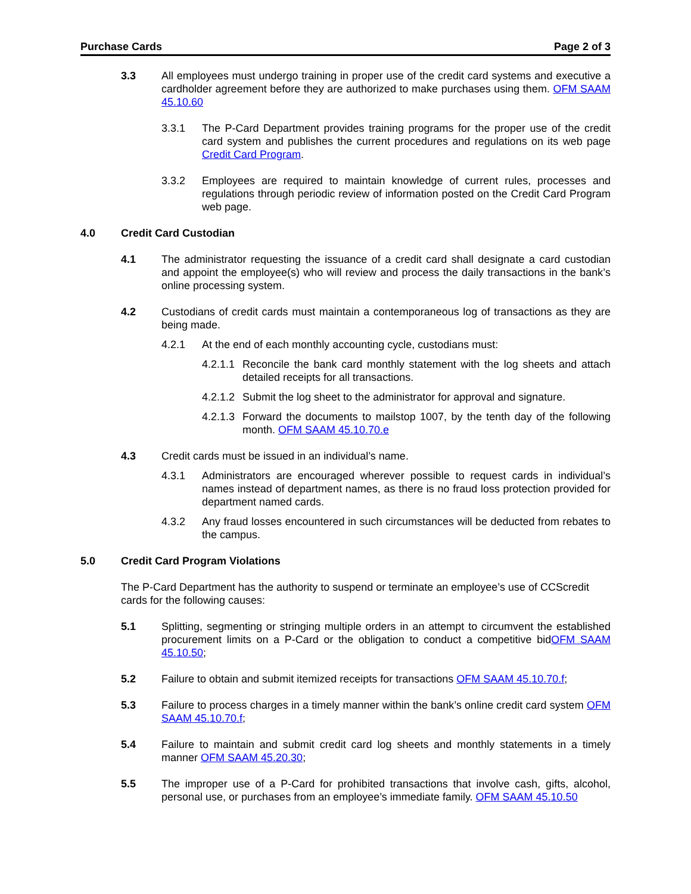Purchase Cards Page 2 of 3
3.3 All employees must undergo training in proper use of the credit card systems and executive a cardholder agreement before they are authorized to make purchases using them. OFM SAAM 45.10.60
3.3.1 The P-Card Department provides training programs for the proper use of the credit card system and publishes the current procedures and regulations on its web page Credit Card Program.
3.3.2 Employees are required to maintain knowledge of current rules, processes and regulations through periodic review of information posted on the Credit Card Program web page.
4.0 Credit Card Custodian
4.1 The administrator requesting the issuance of a credit card shall designate a card custodian and appoint the employee(s) who will review and process the daily transactions in the bank’s online processing system.
4.2 Custodians of credit cards must maintain a contemporaneous log of transactions as they are being made.
4.2.1 At the end of each monthly accounting cycle, custodians must:
4.2.1.1 Reconcile the bank card monthly statement with the log sheets and attach detailed receipts for all transactions.
4.2.1.2 Submit the log sheet to the administrator for approval and signature.
4.2.1.3 Forward the documents to mailstop 1007, by the tenth day of the following month. OFM SAAM 45.10.70.e
4.3 Credit cards must be issued in an individual’s name.
4.3.1 Administrators are encouraged wherever possible to request cards in individual’s names instead of department names, as there is no fraud loss protection provided for department named cards.
4.3.2 Any fraud losses encountered in such circumstances will be deducted from rebates to the campus.
5.0 Credit Card Program Violations
The P-Card Department has the authority to suspend or terminate an employee’s use of CCScredit cards for the following causes:
5.1 Splitting, segmenting or stringing multiple orders in an attempt to circumvent the established procurement limits on a P-Card or the obligation to conduct a competitive bidOFM SAAM 45.10.50;
5.2 Failure to obtain and submit itemized receipts for transactions OFM SAAM 45.10.70.f;
5.3 Failure to process charges in a timely manner within the bank’s online credit card system OFM SAAM 45.10.70.f;
5.4 Failure to maintain and submit credit card log sheets and monthly statements in a timely manner OFM SAAM 45.20.30;
5.5 The improper use of a P-Card for prohibited transactions that involve cash, gifts, alcohol, personal use, or purchases from an employee’s immediate family. OFM SAAM 45.10.50